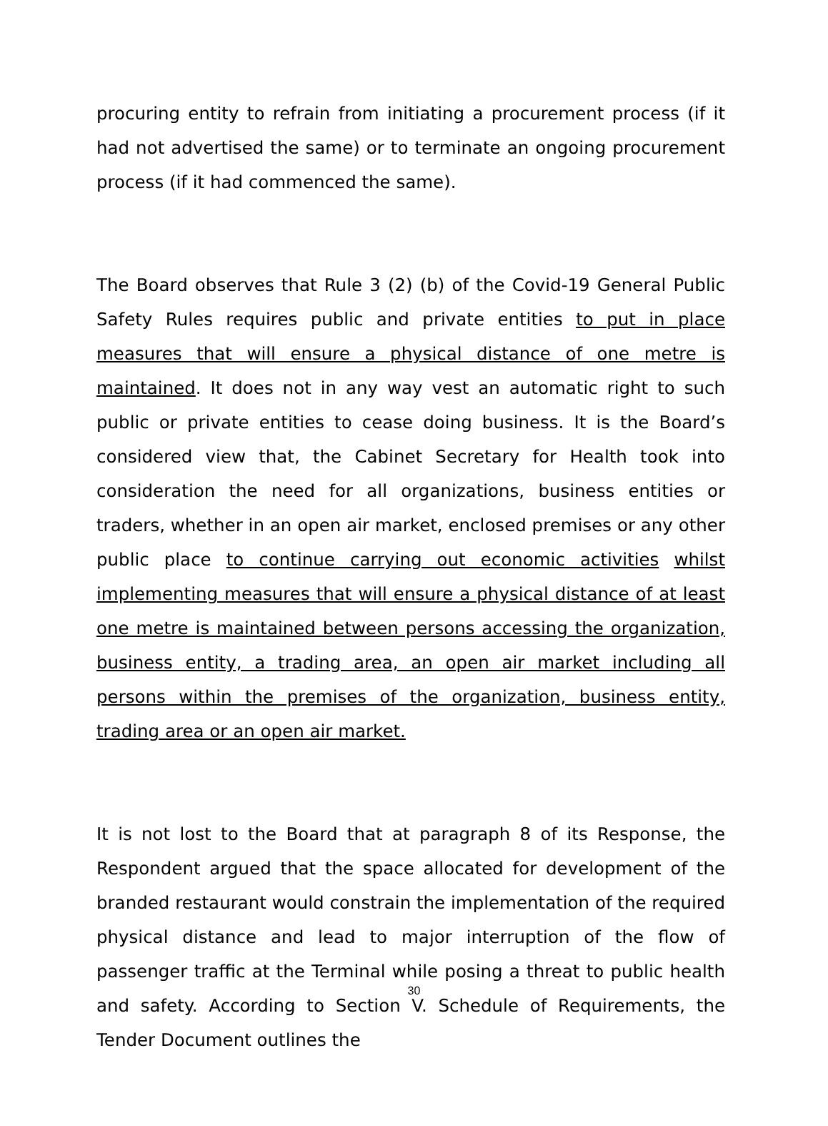procuring entity to refrain from initiating a procurement process (if it had not advertised the same) or to terminate an ongoing procurement process (if it had commenced the same).
The Board observes that Rule 3 (2) (b) of the Covid-19 General Public Safety Rules requires public and private entities to put in place measures that will ensure a physical distance of one metre is maintained. It does not in any way vest an automatic right to such public or private entities to cease doing business. It is the Board’s considered view that, the Cabinet Secretary for Health took into consideration the need for all organizations, business entities or traders, whether in an open air market, enclosed premises or any other public place to continue carrying out economic activities whilst implementing measures that will ensure a physical distance of at least one metre is maintained between persons accessing the organization, business entity, a trading area, an open air market including all persons within the premises of the organization, business entity, trading area or an open air market.
It is not lost to the Board that at paragraph 8 of its Response, the Respondent argued that the space allocated for development of the branded restaurant would constrain the implementation of the required physical distance and lead to major interruption of the flow of passenger traffic at the Terminal while posing a threat to public health and safety. According to Section V. Schedule of Requirements, the Tender Document outlines the
30